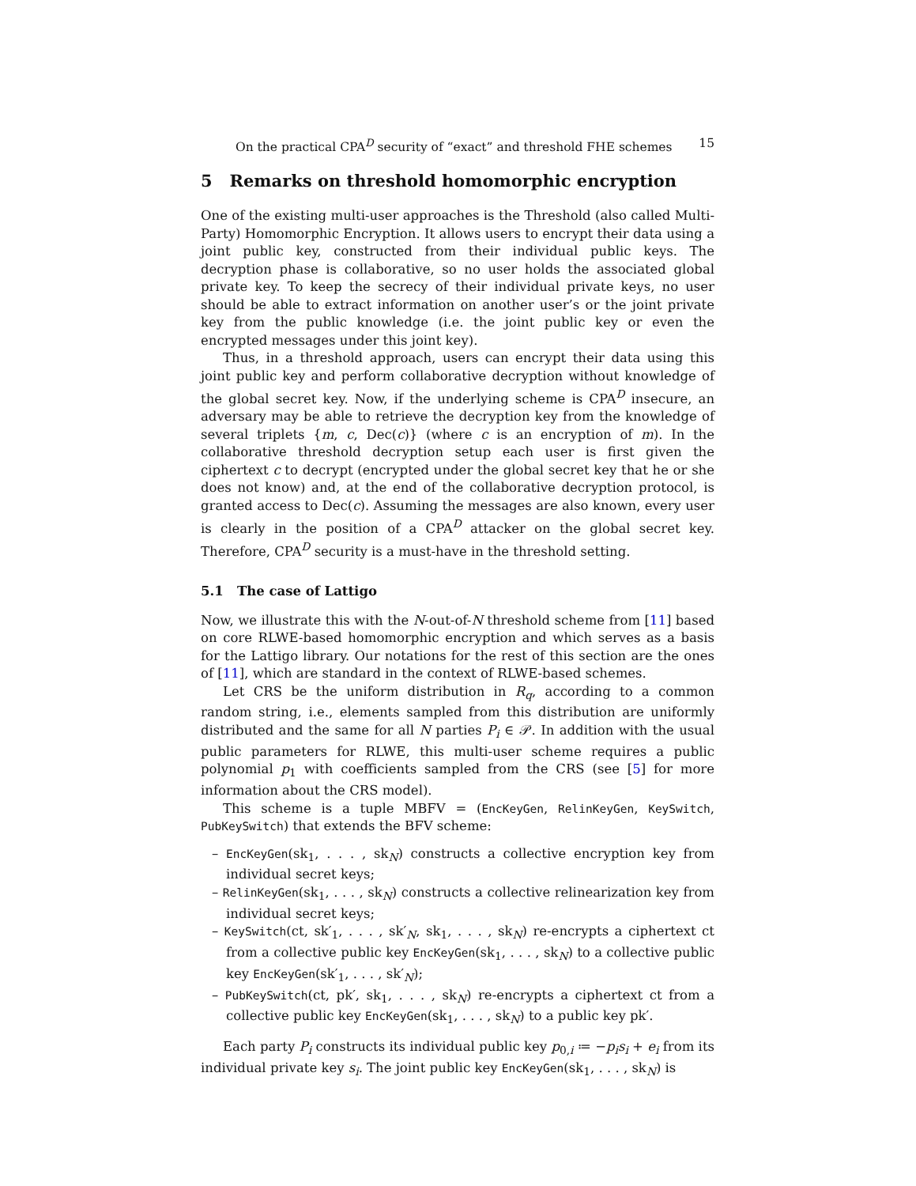On the practical CPA<sup>D</sup> security of “exact” and threshold FHE schemes 15
5 Remarks on threshold homomorphic encryption
One of the existing multi-user approaches is the Threshold (also called Multi-Party) Homomorphic Encryption. It allows users to encrypt their data using a joint public key, constructed from their individual public keys. The decryption phase is collaborative, so no user holds the associated global private key. To keep the secrecy of their individual private keys, no user should be able to extract information on another user’s or the joint private key from the public knowledge (i.e. the joint public key or even the encrypted messages under this joint key).
Thus, in a threshold approach, users can encrypt their data using this joint public key and perform collaborative decryption without knowledge of the global secret key. Now, if the underlying scheme is CPA<sup>D</sup> insecure, an adversary may be able to retrieve the decryption key from the knowledge of several triplets {m, c, Dec(c)} (where c is an encryption of m). In the collaborative threshold decryption setup each user is first given the ciphertext c to decrypt (encrypted under the global secret key that he or she does not know) and, at the end of the collaborative decryption protocol, is granted access to Dec(c). Assuming the messages are also known, every user is clearly in the position of a CPA<sup>D</sup> attacker on the global secret key. Therefore, CPA<sup>D</sup> security is a must-have in the threshold setting.
5.1 The case of Lattigo
Now, we illustrate this with the N-out-of-N threshold scheme from [11] based on core RLWE-based homomorphic encryption and which serves as a basis for the Lattigo library. Our notations for the rest of this section are the ones of [11], which are standard in the context of RLWE-based schemes.
Let CRS be the uniform distribution in R<sub>q</sub>, according to a common random string, i.e., elements sampled from this distribution are uniformly distributed and the same for all N parties P<sub>i</sub> ∈ 𝒫. In addition with the usual public parameters for RLWE, this multi-user scheme requires a public polynomial p<sub>1</sub> with coefficients sampled from the CRS (see [5] for more information about the CRS model).
This scheme is a tuple MBFV = (EncKeyGen, RelinKeyGen, KeySwitch, PubKeySwitch) that extends the BFV scheme:
– EncKeyGen(sk<sub>1</sub>, . . . , sk<sub>N</sub>) constructs a collective encryption key from individual secret keys;
– RelinKeyGen(sk<sub>1</sub>, . . . , sk<sub>N</sub>) constructs a collective relinearization key from individual secret keys;
– KeySwitch(ct, sk′<sub>1</sub>, . . . , sk′<sub>N</sub>, sk<sub>1</sub>, . . . , sk<sub>N</sub>) re-encrypts a ciphertext ct from a collective public key EncKeyGen(sk<sub>1</sub>, . . . , sk<sub>N</sub>) to a collective public key EncKeyGen(sk′<sub>1</sub>, . . . , sk′<sub>N</sub>);
– PubKeySwitch(ct, pk′, sk<sub>1</sub>, . . . , sk<sub>N</sub>) re-encrypts a ciphertext ct from a collective public key EncKeyGen(sk<sub>1</sub>, . . . , sk<sub>N</sub>) to a public key pk′.
Each party P<sub>i</sub> constructs its individual public key p<sub>0,i</sub> ≔ −p<sub>i</sub>s<sub>i</sub> + e<sub>i</sub> from its individual private key s<sub>i</sub>. The joint public key EncKeyGen(sk<sub>1</sub>, . . . , sk<sub>N</sub>) is